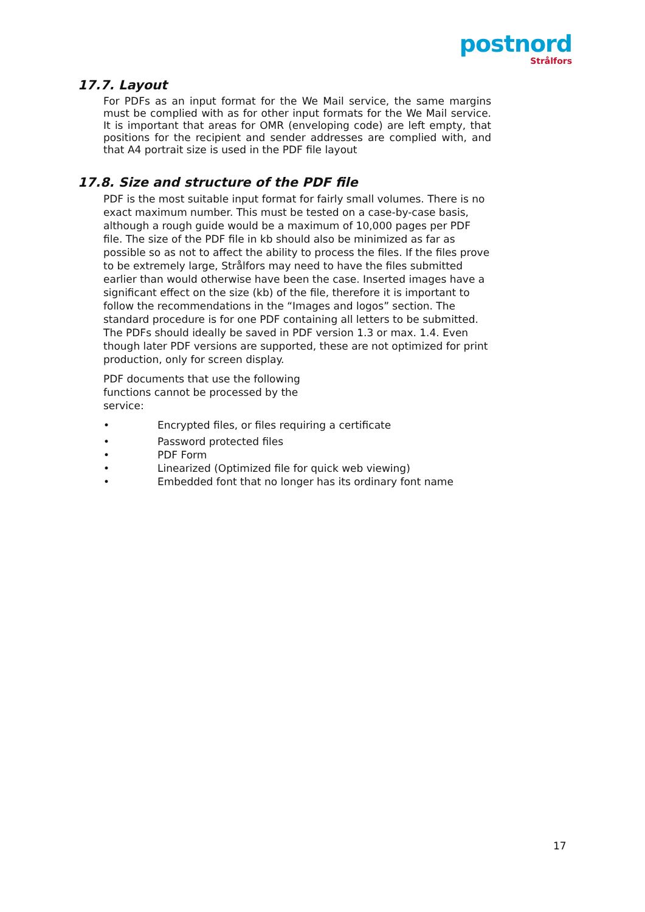postnord
Strålfors
17.7. Layout
For PDFs as an input format for the We Mail service, the same margins must be complied with as for other input formats for the We Mail service. It is important that areas for OMR (enveloping code) are left empty, that positions for the recipient and sender addresses are complied with, and that A4 portrait size is used in the PDF file layout
17.8. Size and structure of the PDF file
PDF is the most suitable input format for fairly small volumes. There is no exact maximum number. This must be tested on a case-by-case basis, although a rough guide would be a maximum of 10,000 pages per PDF file. The size of the PDF file in kb should also be minimized as far as possible so as not to affect the ability to process the files. If the files prove to be extremely large, Strålfors may need to have the files submitted earlier than would otherwise have been the case. Inserted images have a significant effect on the size (kb) of the file, therefore it is important to follow the recommendations in the “Images and logos” section. The standard procedure is for one PDF containing all letters to be submitted. The PDFs should ideally be saved in PDF version 1.3 or max. 1.4. Even though later PDF versions are supported, these are not optimized for print production, only for screen display.
PDF documents that use the following functions cannot be processed by the service:
• Encrypted files, or files requiring a certificate
• Password protected files
• PDF Form
• Linearized (Optimized file for quick web viewing)
• Embedded font that no longer has its ordinary font name
17